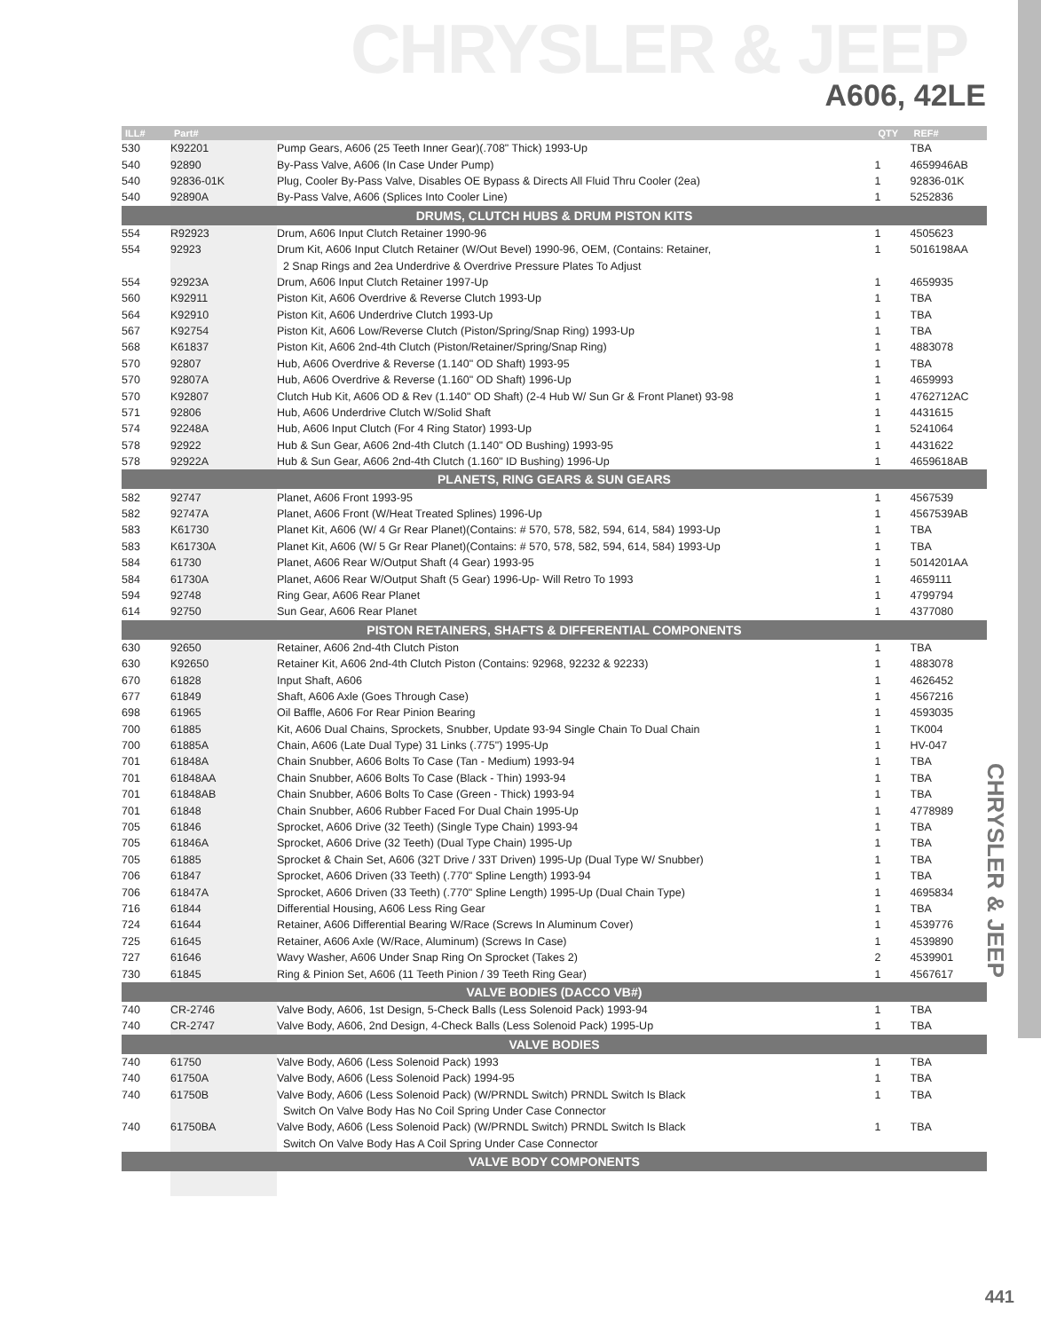CHRYSLER & JEEP
A606, 42LE
CHRYSLER & JEEP
| ILL# | Part# | | QTY | REF# |
| --- | --- | --- | --- | --- |
| 530 | K92201 | Pump Gears, A606 (25 Teeth Inner Gear)(.708" Thick) 1993-Up | | TBA |
| 540 | 92890 | By-Pass Valve, A606 (In Case Under Pump) | 1 | 4659946AB |
| 540 | 92836-01K | Plug, Cooler By-Pass Valve, Disables OE Bypass & Directs All Fluid Thru Cooler (2ea) | 1 | 92836-01K |
| 540 | 92890A | By-Pass Valve, A606 (Splices Into Cooler Line) | 1 | 5252836 |
| DRUMS, CLUTCH HUBS & DRUM PISTON KITS | | | | |
| 554 | R92923 | Drum, A606 Input Clutch Retainer 1990-96 | 1 | 4505623 |
| 554 | 92923 | Drum Kit, A606 Input Clutch Retainer (W/Out Bevel) 1990-96, OEM, (Contains: Retainer, | 1 | 5016198AA |
| | | 2 Snap Rings and 2ea Underdrive & Overdrive Pressure Plates To Adjust | | |
| 554 | 92923A | Drum, A606 Input Clutch Retainer 1997-Up | 1 | 4659935 |
| 560 | K92911 | Piston Kit, A606 Overdrive & Reverse Clutch 1993-Up | 1 | TBA |
| 564 | K92910 | Piston Kit, A606 Underdrive Clutch 1993-Up | 1 | TBA |
| 567 | K92754 | Piston Kit, A606 Low/Reverse Clutch (Piston/Spring/Snap Ring) 1993-Up | 1 | TBA |
| 568 | K61837 | Piston Kit, A606 2nd-4th Clutch (Piston/Retainer/Spring/Snap Ring) | 1 | 4883078 |
| 570 | 92807 | Hub, A606 Overdrive & Reverse (1.140" OD Shaft) 1993-95 | 1 | TBA |
| 570 | 92807A | Hub, A606 Overdrive & Reverse (1.160" OD Shaft) 1996-Up | 1 | 4659993 |
| 570 | K92807 | Clutch Hub Kit, A606 OD & Rev (1.140" OD Shaft) (2-4 Hub W/ Sun Gr & Front Planet) 93-98 | 1 | 4762712AC |
| 571 | 92806 | Hub, A606 Underdrive Clutch W/Solid Shaft | 1 | 4431615 |
| 574 | 92248A | Hub, A606 Input Clutch (For 4 Ring Stator) 1993-Up | 1 | 5241064 |
| 578 | 92922 | Hub & Sun Gear, A606 2nd-4th Clutch (1.140" OD Bushing) 1993-95 | 1 | 4431622 |
| 578 | 92922A | Hub & Sun Gear, A606 2nd-4th Clutch (1.160" ID Bushing) 1996-Up | 1 | 4659618AB |
| PLANETS, RING GEARS & SUN GEARS | | | | |
| 582 | 92747 | Planet, A606 Front 1993-95 | 1 | 4567539 |
| 582 | 92747A | Planet, A606 Front (W/Heat Treated Splines) 1996-Up | 1 | 4567539AB |
| 583 | K61730 | Planet Kit, A606 (W/ 4 Gr Rear Planet)(Contains: # 570, 578, 582, 594, 614, 584) 1993-Up | 1 | TBA |
| 583 | K61730A | Planet Kit, A606 (W/ 5 Gr Rear Planet)(Contains: # 570, 578, 582, 594, 614, 584) 1993-Up | 1 | TBA |
| 584 | 61730 | Planet, A606 Rear W/Output Shaft (4 Gear) 1993-95 | 1 | 5014201AA |
| 584 | 61730A | Planet, A606 Rear W/Output Shaft (5 Gear) 1996-Up- Will Retro To 1993 | 1 | 4659111 |
| 594 | 92748 | Ring Gear, A606 Rear Planet | 1 | 4799794 |
| 614 | 92750 | Sun Gear, A606 Rear Planet | 1 | 4377080 |
| PISTON RETAINERS, SHAFTS & DIFFERENTIAL COMPONENTS | | | | |
| 630 | 92650 | Retainer, A606 2nd-4th Clutch Piston | 1 | TBA |
| 630 | K92650 | Retainer Kit, A606 2nd-4th Clutch Piston (Contains: 92968, 92232 & 92233) | 1 | 4883078 |
| 670 | 61828 | Input Shaft, A606 | 1 | 4626452 |
| 677 | 61849 | Shaft, A606 Axle (Goes Through Case) | 1 | 4567216 |
| 698 | 61965 | Oil Baffle, A606 For Rear Pinion Bearing | 1 | 4593035 |
| 700 | 61885 | Kit, A606 Dual Chains, Sprockets, Snubber, Update 93-94 Single Chain To Dual Chain | 1 | TK004 |
| 700 | 61885A | Chain, A606 (Late Dual Type) 31 Links (.775") 1995-Up | 1 | HV-047 |
| 701 | 61848A | Chain Snubber, A606 Bolts To Case (Tan - Medium) 1993-94 | 1 | TBA |
| 701 | 61848AA | Chain Snubber, A606 Bolts To Case (Black - Thin) 1993-94 | 1 | TBA |
| 701 | 61848AB | Chain Snubber, A606 Bolts To Case (Green - Thick) 1993-94 | 1 | TBA |
| 701 | 61848 | Chain Snubber, A606 Rubber Faced For Dual Chain 1995-Up | 1 | 4778989 |
| 705 | 61846 | Sprocket, A606 Drive (32 Teeth) (Single Type Chain) 1993-94 | 1 | TBA |
| 705 | 61846A | Sprocket, A606 Drive (32 Teeth) (Dual Type Chain) 1995-Up | 1 | TBA |
| 705 | 61885 | Sprocket & Chain Set, A606 (32T Drive / 33T Driven) 1995-Up (Dual Type W/ Snubber) | 1 | TBA |
| 706 | 61847 | Sprocket, A606 Driven (33 Teeth) (.770" Spline Length) 1993-94 | 1 | TBA |
| 706 | 61847A | Sprocket, A606 Driven (33 Teeth) (.770" Spline Length) 1995-Up (Dual Chain Type) | 1 | 4695834 |
| 716 | 61844 | Differential Housing, A606 Less Ring Gear | 1 | TBA |
| 724 | 61644 | Retainer, A606 Differential Bearing W/Race (Screws In Aluminum Cover) | 1 | 4539776 |
| 725 | 61645 | Retainer, A606 Axle (W/Race, Aluminum) (Screws In Case) | 1 | 4539890 |
| 727 | 61646 | Wavy Washer, A606 Under Snap Ring On Sprocket (Takes 2) | 2 | 4539901 |
| 730 | 61845 | Ring & Pinion Set, A606 (11 Teeth Pinion / 39 Teeth Ring Gear) | 1 | 4567617 |
| VALVE BODIES (DACCO VB#) | | | | |
| 740 | CR-2746 | Valve Body, A606, 1st Design, 5-Check Balls (Less Solenoid Pack) 1993-94 | 1 | TBA |
| 740 | CR-2747 | Valve Body, A606, 2nd Design, 4-Check Balls (Less Solenoid Pack) 1995-Up | 1 | TBA |
| VALVE BODIES | | | | |
| 740 | 61750 | Valve Body, A606 (Less Solenoid Pack) 1993 | 1 | TBA |
| 740 | 61750A | Valve Body, A606 (Less Solenoid Pack) 1994-95 | 1 | TBA |
| 740 | 61750B | Valve Body, A606 (Less Solenoid Pack) (W/PRNDL Switch) PRNDL Switch Is Black | 1 | TBA |
| | | Switch On Valve Body Has No Coil Spring Under Case Connector | | |
| 740 | 61750BA | Valve Body, A606 (Less Solenoid Pack) (W/PRNDL Switch) PRNDL Switch Is Black | 1 | TBA |
| | | Switch On Valve Body Has A Coil Spring Under Case Connector | | |
| VALVE BODY COMPONENTS | | | | |
441